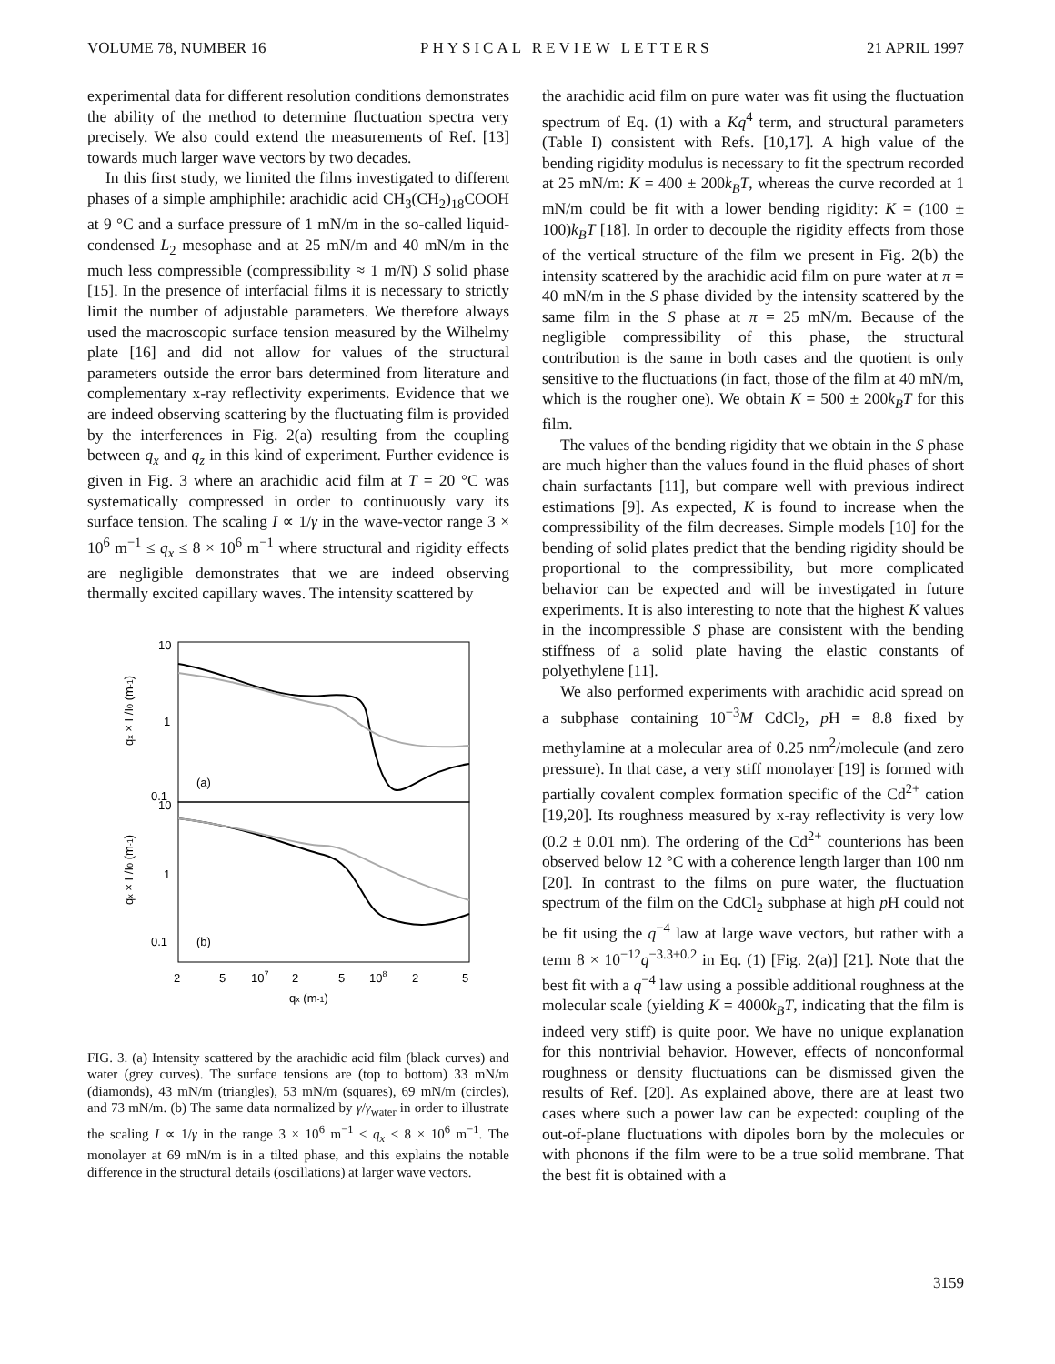VOLUME 78, NUMBER 16 PHYSICAL REVIEW LETTERS 21 APRIL 1997
experimental data for different resolution conditions demonstrates the ability of the method to determine fluctuation spectra very precisely. We also could extend the measurements of Ref. [13] towards much larger wave vectors by two decades.
In this first study, we limited the films investigated to different phases of a simple amphiphile: arachidic acid CH<sub>3</sub>(CH<sub>2</sub>)<sub>18</sub>COOH at 9 °C and a surface pressure of 1 mN/m in the so-called liquid-condensed L<sub>2</sub> mesophase and at 25 mN/m and 40 mN/m in the much less compressible (compressibility ≈ 1 m/N) S solid phase [15]. In the presence of interfacial films it is necessary to strictly limit the number of adjustable parameters. We therefore always used the macroscopic surface tension measured by the Wilhelmy plate [16] and did not allow for values of the structural parameters outside the error bars determined from literature and complementary x-ray reflectivity experiments. Evidence that we are indeed observing scattering by the fluctuating film is provided by the interferences in Fig. 2(a) resulting from the coupling between q<sub>x</sub> and q<sub>z</sub> in this kind of experiment. Further evidence is given in Fig. 3 where an arachidic acid film at T = 20 °C was systematically compressed in order to continuously vary its surface tension. The scaling I ∝ 1/γ in the wave-vector range 3 × 10<sup>6</sup> m<sup>−1</sup> ≤ q<sub>x</sub> ≤ 8 × 10<sup>6</sup> m<sup>−1</sup> where structural and rigidity effects are negligible demonstrates that we are indeed observing thermally excited capillary waves. The intensity scattered by
10
1
0.1
10
1
0.1
(a)
(b)
qx × I /I0 (m-1)
qx × I /I0 (m-1)
2
5
107
2
5
108
2
5
qx (m-1)
FIG. 3. (a) Intensity scattered by the arachidic acid film (black curves) and water (grey curves). The surface tensions are (top to bottom) 33 mN/m (diamonds), 43 mN/m (triangles), 53 mN/m (squares), 69 mN/m (circles), and 73 mN/m. (b) The same data normalized by γ/γ<sub>water</sub> in order to illustrate the scaling I ∝ 1/γ in the range 3 × 10<sup>6</sup> m<sup>−1</sup> ≤ q<sub>x</sub> ≤ 8 × 10<sup>6</sup> m<sup>−1</sup>. The monolayer at 69 mN/m is in a tilted phase, and this explains the notable difference in the structural details (oscillations) at larger wave vectors.
the arachidic acid film on pure water was fit using the fluctuation spectrum of Eq. (1) with a Kq<sup>4</sup> term, and structural parameters (Table I) consistent with Refs. [10,17]. A high value of the bending rigidity modulus is necessary to fit the spectrum recorded at 25 mN/m: K = 400 ± 200k<sub>B</sub>T, whereas the curve recorded at 1 mN/m could be fit with a lower bending rigidity: K = (100 ± 100)k<sub>B</sub>T [18]. In order to decouple the rigidity effects from those of the vertical structure of the film we present in Fig. 2(b) the intensity scattered by the arachidic acid film on pure water at π = 40 mN/m in the S phase divided by the intensity scattered by the same film in the S phase at π = 25 mN/m. Because of the negligible compressibility of this phase, the structural contribution is the same in both cases and the quotient is only sensitive to the fluctuations (in fact, those of the film at 40 mN/m, which is the rougher one). We obtain K = 500 ± 200k<sub>B</sub>T for this film.
The values of the bending rigidity that we obtain in the S phase are much higher than the values found in the fluid phases of short chain surfactants [11], but compare well with previous indirect estimations [9]. As expected, K is found to increase when the compressibility of the film decreases. Simple models [10] for the bending of solid plates predict that the bending rigidity should be proportional to the compressibility, but more complicated behavior can be expected and will be investigated in future experiments. It is also interesting to note that the highest K values in the incompressible S phase are consistent with the bending stiffness of a solid plate having the elastic constants of polyethylene [11].
We also performed experiments with arachidic acid spread on a subphase containing 10<sup>−3</sup>M CdCl<sub>2</sub>, p H = 8.8 fixed by methylamine at a molecular area of 0.25 nm<sup>2</sup>/molecule (and zero pressure). In that case, a very stiff monolayer [19] is formed with partially covalent complex formation specific of the Cd<sup>2+</sup> cation [19,20]. Its roughness measured by x-ray reflectivity is very low (0.2 ± 0.01 nm). The ordering of the Cd<sup>2+</sup> counterions has been observed below 12 °C with a coherence length larger than 100 nm [20]. In contrast to the films on pure water, the fluctuation spectrum of the film on the CdCl<sub>2</sub> subphase at high p H could not be fit using the q<sup>−4</sup> law at large wave vectors, but rather with a term 8 × 10<sup>−12</sup>q<sup>−3.3±0.2</sup> in Eq. (1) [Fig. 2(a)] [21]. Note that the best fit with a q<sup>−4</sup> law using a possible additional roughness at the molecular scale (yielding K = 4000k<sub>B</sub>T, indicating that the film is indeed very stiff) is quite poor. We have no unique explanation for this nontrivial behavior. However, effects of nonconformal roughness or density fluctuations can be dismissed given the results of Ref. [20]. As explained above, there are at least two cases where such a power law can be expected: coupling of the out-of-plane fluctuations with dipoles born by the molecules or with phonons if the film were to be a true solid membrane. That the best fit is obtained with a
3159